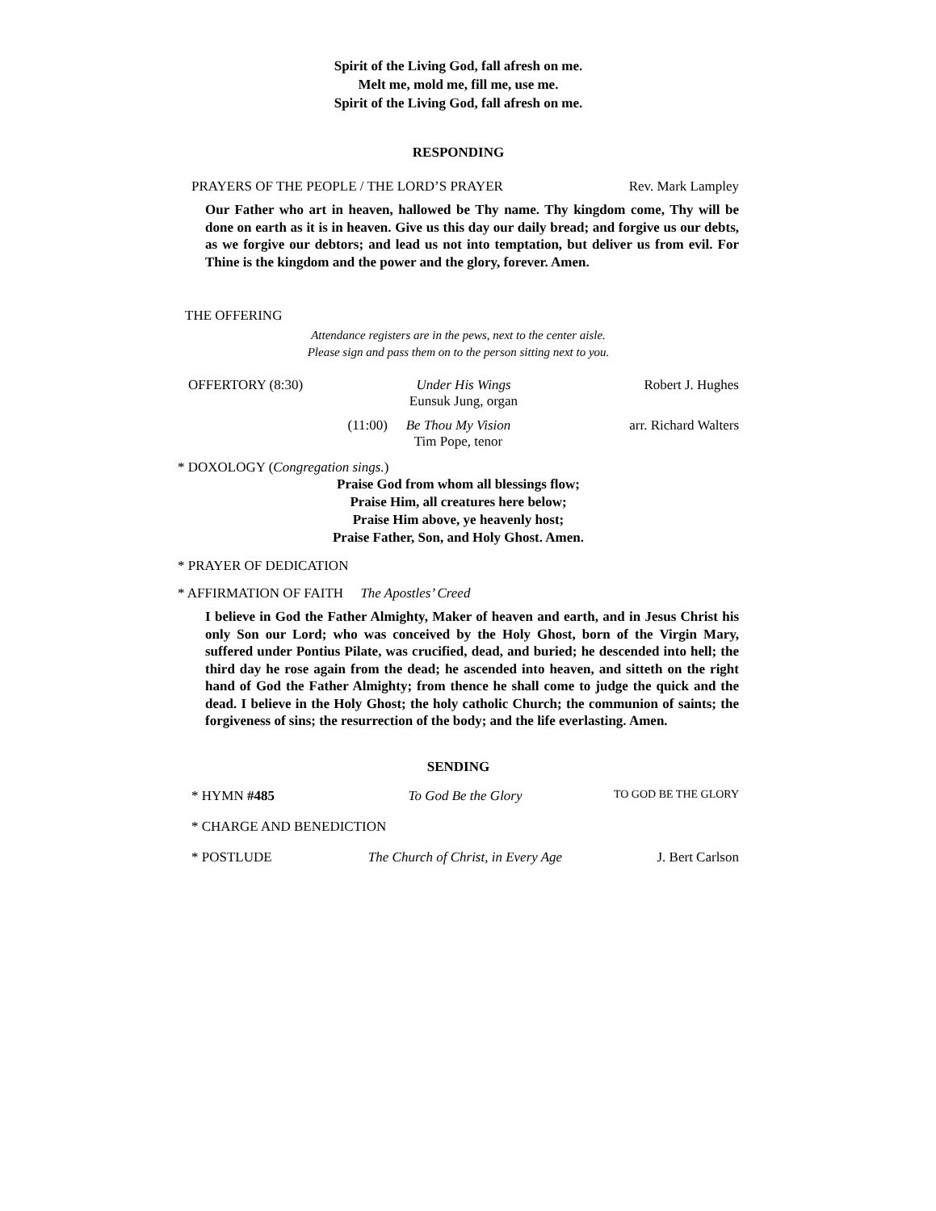Spirit of the Living God, fall afresh on me.
Melt me, mold me, fill me, use me.
Spirit of the Living God, fall afresh on me.
RESPONDING
PRAYERS OF THE PEOPLE / THE LORD’S PRAYER Rev. Mark Lampley
Our Father who art in heaven, hallowed be Thy name. Thy kingdom come, Thy will be done on earth as it is in heaven. Give us this day our daily bread; and forgive us our debts, as we forgive our debtors; and lead us not into temptation, but deliver us from evil. For Thine is the kingdom and the power and the glory, forever. Amen.
THE OFFERING
Attendance registers are in the pews, next to the center aisle.
Please sign and pass them on to the person sitting next to you.
OFFERTORY (8:30) Under His Wings
Eunsuk Jung, organ Robert J. Hughes
(11:00) Be Thou My Vision
Tim Pope, tenor arr. Richard Walters
* DOXOLOGY (Congregation sings.)
Praise God from whom all blessings flow;
Praise Him, all creatures here below;
Praise Him above, ye heavenly host;
Praise Father, Son, and Holy Ghost. Amen.
* PRAYER OF DEDICATION
* AFFIRMATION OF FAITH The Apostles’ Creed
I believe in God the Father Almighty, Maker of heaven and earth, and in Jesus Christ his only Son our Lord; who was conceived by the Holy Ghost, born of the Virgin Mary, suffered under Pontius Pilate, was crucified, dead, and buried; he descended into hell; the third day he rose again from the dead; he ascended into heaven, and sitteth on the right hand of God the Father Almighty; from thence he shall come to judge the quick and the dead. I believe in the Holy Ghost; the holy catholic Church; the communion of saints; the forgiveness of sins; the resurrection of the body; and the life everlasting. Amen.
SENDING
* HYMN #485 To God Be the Glory TO GOD BE THE GLORY
* CHARGE AND BENEDICTION
* POSTLUDE The Church of Christ, in Every Age J. Bert Carlson